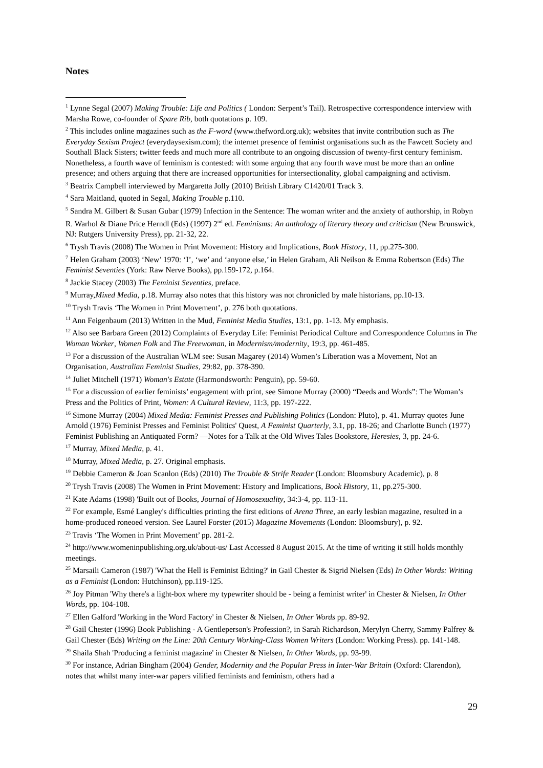Notes
<sup>1</sup> Lynne Segal (2007) Making Trouble: Life and Politics ( London: Serpent’s Tail). Retrospective correspondence interview with Marsha Rowe, co-founder of Spare Rib, both quotations p. 109.
<sup>2</sup> This includes online magazines such as the F-word (www.thefword.org.uk); websites that invite contribution such as The Everyday Sexism Project (everydaysexism.com); the internet presence of feminist organisations such as the Fawcett Society and Southall Black Sisters; twitter feeds and much more all contribute to an ongoing discussion of twenty-first century feminism. Nonetheless, a fourth wave of feminism is contested: with some arguing that any fourth wave must be more than an online presence; and others arguing that there are increased opportunities for intersectionality, global campaigning and activism.
<sup>3</sup> Beatrix Campbell interviewed by Margaretta Jolly (2010) British Library C1420/01 Track 3.
<sup>4</sup> Sara Maitland, quoted in Segal, Making Trouble p.110.
<sup>5</sup> Sandra M. Gilbert & Susan Gubar (1979) Infection in the Sentence: The woman writer and the anxiety of authorship, in Robyn R. Warhol & Diane Price Herndl (Eds) (1997) 2<sup>nd</sup> ed. Feminisms: An anthology of literary theory and criticism (New Brunswick, NJ: Rutgers University Press), pp. 21-32, 22.
<sup>6</sup> Trysh Travis (2008) The Women in Print Movement: History and Implications, Book History, 11, pp.275-300.
<sup>7</sup> Helen Graham (2003) ‘New’ 1970: ‘I’, ‘we’ and ‘anyone else,’ in Helen Graham, Ali Neilson & Emma Robertson (Eds) The Feminist Seventies (York: Raw Nerve Books), pp.159-172, p.164.
<sup>8</sup> Jackie Stacey (2003) The Feminist Seventies, preface.
<sup>9</sup> Murray,Mixed Media, p.18. Murray also notes that this history was not chronicled by male historians, pp.10-13.
<sup>10</sup> Trysh Travis ‘The Women in Print Movement’, p. 276 both quotations.
<sup>11</sup> Ann Feigenbaum (2013) Written in the Mud, Feminist Media Studies, 13:1, pp. 1-13. My emphasis.
<sup>12</sup> Also see Barbara Green (2012) Complaints of Everyday Life: Feminist Periodical Culture and Correspondence Columns in The Woman Worker, Women Folk and The Freewoman, in Modernism/modernity, 19:3, pp. 461-485.
<sup>13</sup> For a discussion of the Australian WLM see: Susan Magarey (2014) Women’s Liberation was a Movement, Not an Organisation, Australian Feminist Studies, 29:82, pp. 378-390.
<sup>14</sup> Juliet Mitchell (1971) Woman's Estate (Harmondsworth: Penguin), pp. 59-60.
<sup>15</sup> For a discussion of earlier feminists’ engagement with print, see Simone Murray (2000) “Deeds and Words”: The Woman’s Press and the Politics of Print, Women: A Cultural Review, 11:3, pp. 197-222.
<sup>16</sup> Simone Murray (2004) Mixed Media: Feminist Presses and Publishing Politics (London: Pluto), p. 41. Murray quotes June Arnold (1976) Feminist Presses and Feminist Politics' Quest, A Feminist Quarterly, 3.1, pp. 18-26; and Charlotte Bunch (1977) Feminist Publishing an Antiquated Form? —Notes for a Talk at the Old Wives Tales Bookstore, Heresies, 3, pp. 24-6.
<sup>17</sup> Murray, Mixed Media, p. 41.
<sup>18</sup> Murray, Mixed Media, p. 27. Original emphasis.
<sup>19</sup> Debbie Cameron & Joan Scanlon (Eds) (2010) The Trouble & Strife Reader (London: Bloomsbury Academic), p. 8
<sup>20</sup> Trysh Travis (2008) The Women in Print Movement: History and Implications, Book History, 11, pp.275-300.
<sup>21</sup> Kate Adams (1998) 'Built out of Books, Journal of Homosexuality, 34:3-4, pp. 113-11.
<sup>22</sup> For example, Esmé Langley's difficulties printing the first editions of Arena Three, an early lesbian magazine, resulted in a home-produced roneoed version. See Laurel Forster (2015) Magazine Movements (London: Bloomsbury), p. 92.
<sup>23</sup> Travis ‘The Women in Print Movement’ pp. 281-2.
<sup>24</sup> http://www.womeninpublishing.org.uk/about-us/ Last Accessed 8 August 2015. At the time of writing it still holds monthly meetings.
<sup>25</sup> Marsaili Cameron (1987) 'What the Hell is Feminist Editing?' in Gail Chester & Sigrid Nielsen (Eds) In Other Words: Writing as a Feminist (London: Hutchinson), pp.119-125.
<sup>26</sup> Joy Pitman 'Why there's a light-box where my typewriter should be - being a feminist writer' in Chester & Nielsen, In Other Words, pp. 104-108.
<sup>27</sup> Ellen Galford 'Working in the Word Factory' in Chester & Nielsen, In Other Words pp. 89-92.
<sup>28</sup> Gail Chester (1996) Book Publishing - A Gentleperson's Profession?, in Sarah Richardson, Merylyn Cherry, Sammy Palfrey & Gail Chester (Eds) Writing on the Line: 20th Century Working-Class Women Writers (London: Working Press). pp. 141-148.
<sup>29</sup> Shaila Shah 'Producing a feminist magazine' in Chester & Nielsen, In Other Words, pp. 93-99.
<sup>30</sup> For instance, Adrian Bingham (2004) Gender, Modernity and the Popular Press in Inter-War Britain (Oxford: Clarendon), notes that whilst many inter-war papers vilified feminists and feminism, others had a
29